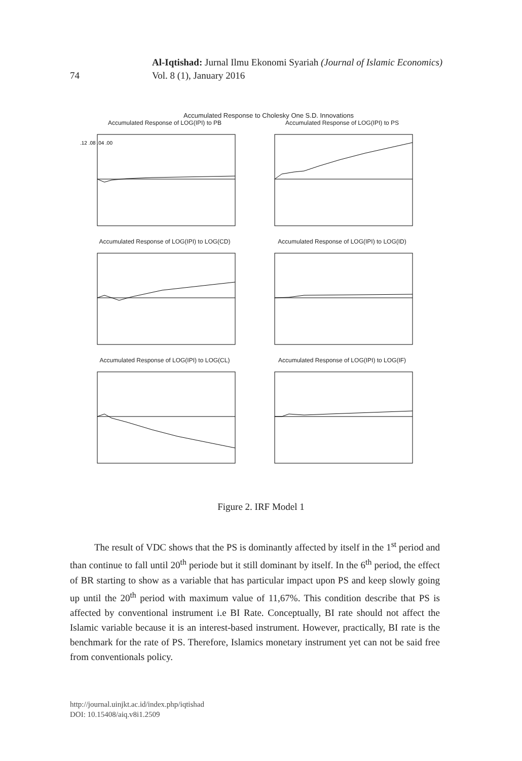74
Al-Iqtishad: Jurnal Ilmu Ekonomi Syariah (Journal of Islamic Economics)
Vol. 8 (1), January 2016
Accumulated Response to Cholesky One S.D. Innovations
Accumulated Response of LOG(IPI) to PB
.12 .08 .04 .00
Accumulated Response of LOG(IPI) to PS
Accumulated Response of LOG(IPI) to LOG(CD)
Accumulated Response of LOG(IPI) to LOG(ID)
Accumulated Response of LOG(IPI) to LOG(CL)
Accumulated Response of LOG(IPI) to LOG(IF)
Figure 2. IRF Model 1
The result of VDC shows that the PS is dominantly affected by itself in the 1<sup>st</sup> period and than continue to fall until 20<sup>th</sup> periode but it still dominant by itself. In the 6<sup>th</sup> period, the effect of BR starting to show as a variable that has particular impact upon PS and keep slowly going up until the 20<sup>th</sup> period with maximum value of 11,67%. This condition describe that PS is affected by conventional instrument i.e BI Rate. Conceptually, BI rate should not affect the Islamic variable because it is an interest-based instrument. However, practically, BI rate is the benchmark for the rate of PS. Therefore, Islamics monetary instrument yet can not be said free from conventionals policy.
http://journal.uinjkt.ac.id/index.php/iqtishad
DOI: 10.15408/aiq.v8i1.2509